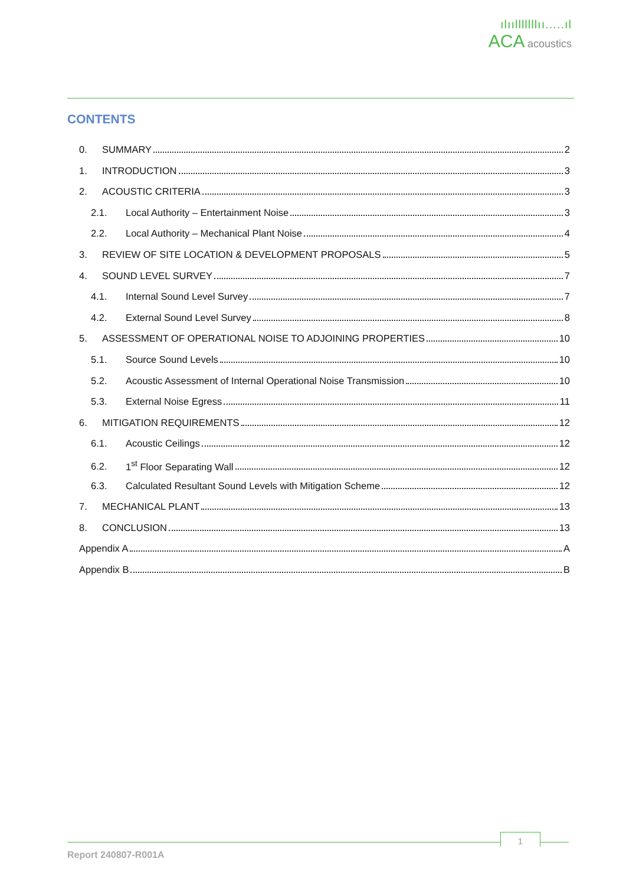ılıılllllllıı.....ıl
ACA acoustics
CONTENTS
0. SUMMARY 2
1. INTRODUCTION 3
2. ACOUSTIC CRITERIA 3
2.1. Local Authority – Entertainment Noise 3
2.2. Local Authority – Mechanical Plant Noise 4
3. REVIEW OF SITE LOCATION & DEVELOPMENT PROPOSALS 5
4. SOUND LEVEL SURVEY 7
4.1. Internal Sound Level Survey 7
4.2. External Sound Level Survey 8
5. ASSESSMENT OF OPERATIONAL NOISE TO ADJOINING PROPERTIES 10
5.1. Source Sound Levels 10
5.2. Acoustic Assessment of Internal Operational Noise Transmission 10
5.3. External Noise Egress 11
6. MITIGATION REQUIREMENTS 12
6.1. Acoustic Ceilings 12
6.2. 1<sup>st</sup> Floor Separating Wall 12
6.3. Calculated Resultant Sound Levels with Mitigation Scheme 12
7. MECHANICAL PLANT 13
8. CONCLUSION 13
Appendix A A
Appendix B B
1
Report 240807-R001A